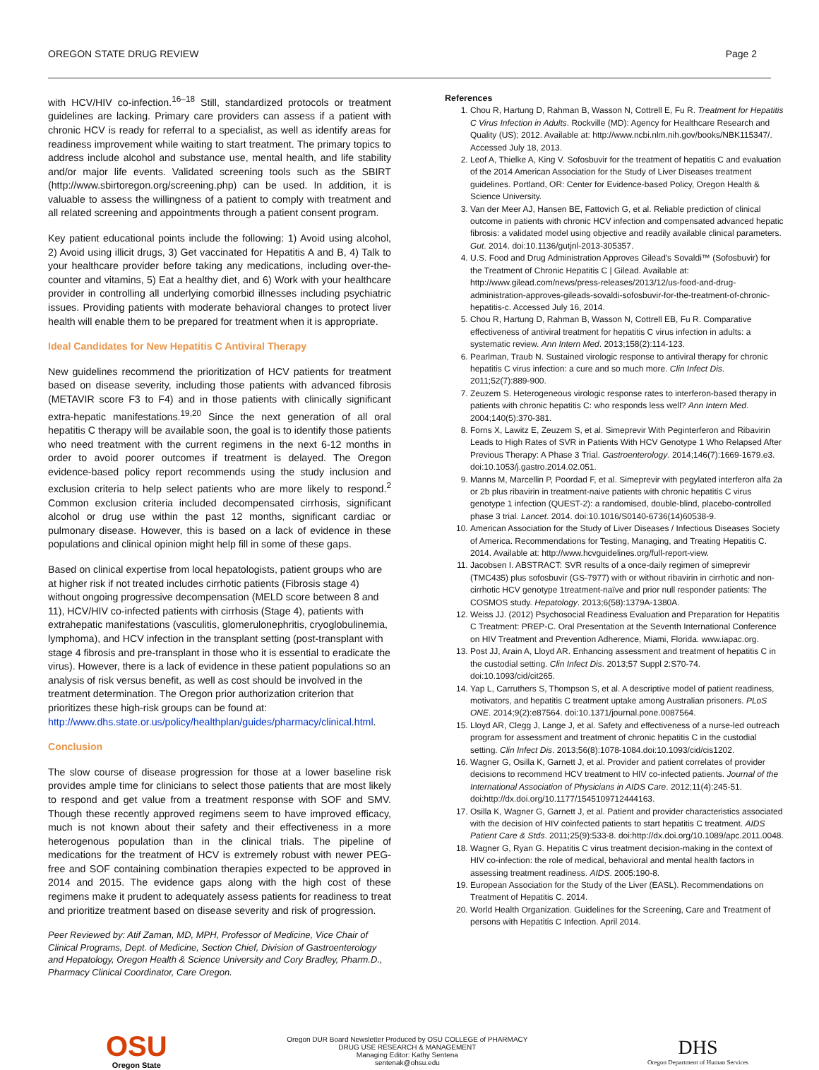OREGON STATE DRUG REVIEW Page 2
with HCV/HIV co-infection.<sup>16–18</sup> Still, standardized protocols or treatment guidelines are lacking. Primary care providers can assess if a patient with chronic HCV is ready for referral to a specialist, as well as identify areas for readiness improvement while waiting to start treatment. The primary topics to address include alcohol and substance use, mental health, and life stability and/or major life events. Validated screening tools such as the SBIRT (http://www.sbirtoregon.org/screening.php) can be used. In addition, it is valuable to assess the willingness of a patient to comply with treatment and all related screening and appointments through a patient consent program.
Key patient educational points include the following: 1) Avoid using alcohol, 2) Avoid using illicit drugs, 3) Get vaccinated for Hepatitis A and B, 4) Talk to your healthcare provider before taking any medications, including over-the-counter and vitamins, 5) Eat a healthy diet, and 6) Work with your healthcare provider in controlling all underlying comorbid illnesses including psychiatric issues. Providing patients with moderate behavioral changes to protect liver health will enable them to be prepared for treatment when it is appropriate.
Ideal Candidates for New Hepatitis C Antiviral Therapy
New guidelines recommend the prioritization of HCV patients for treatment based on disease severity, including those patients with advanced fibrosis (METAVIR score F3 to F4) and in those patients with clinically significant extra-hepatic manifestations.<sup>19,20</sup> Since the next generation of all oral hepatitis C therapy will be available soon, the goal is to identify those patients who need treatment with the current regimens in the next 6-12 months in order to avoid poorer outcomes if treatment is delayed. The Oregon evidence-based policy report recommends using the study inclusion and exclusion criteria to help select patients who are more likely to respond.<sup>2</sup> Common exclusion criteria included decompensated cirrhosis, significant alcohol or drug use within the past 12 months, significant cardiac or pulmonary disease. However, this is based on a lack of evidence in these populations and clinical opinion might help fill in some of these gaps.
Based on clinical expertise from local hepatologists, patient groups who are at higher risk if not treated includes cirrhotic patients (Fibrosis stage 4) without ongoing progressive decompensation (MELD score between 8 and 11), HCV/HIV co-infected patients with cirrhosis (Stage 4), patients with extrahepatic manifestations (vasculitis, glomerulonephritis, cryoglobulinemia, lymphoma), and HCV infection in the transplant setting (post-transplant with stage 4 fibrosis and pre-transplant in those who it is essential to eradicate the virus). However, there is a lack of evidence in these patient populations so an analysis of risk versus benefit, as well as cost should be involved in the treatment determination. The Oregon prior authorization criterion that prioritizes these high-risk groups can be found at: http://www.dhs.state.or.us/policy/healthplan/guides/pharmacy/clinical.html.
Conclusion
The slow course of disease progression for those at a lower baseline risk provides ample time for clinicians to select those patients that are most likely to respond and get value from a treatment response with SOF and SMV. Though these recently approved regimens seem to have improved efficacy, much is not known about their safety and their effectiveness in a more heterogenous population than in the clinical trials. The pipeline of medications for the treatment of HCV is extremely robust with newer PEG-free and SOF containing combination therapies expected to be approved in 2014 and 2015. The evidence gaps along with the high cost of these regimens make it prudent to adequately assess patients for readiness to treat and prioritize treatment based on disease severity and risk of progression.
Peer Reviewed by: Atif Zaman, MD, MPH, Professor of Medicine, Vice Chair of Clinical Programs, Dept. of Medicine, Section Chief, Division of Gastroenterology and Hepatology, Oregon Health & Science University and Cory Bradley, Pharm.D., Pharmacy Clinical Coordinator, Care Oregon.
References
1. Chou R, Hartung D, Rahman B, Wasson N, Cottrell E, Fu R. Treatment for Hepatitis C Virus Infection in Adults. Rockville (MD): Agency for Healthcare Research and Quality (US); 2012. Available at: http://www.ncbi.nlm.nih.gov/books/NBK115347/. Accessed July 18, 2013.
2. Leof A, Thielke A, King V. Sofosbuvir for the treatment of hepatitis C and evaluation of the 2014 American Association for the Study of Liver Diseases treatment guidelines. Portland, OR: Center for Evidence-based Policy, Oregon Health & Science University.
3. Van der Meer AJ, Hansen BE, Fattovich G, et al. Reliable prediction of clinical outcome in patients with chronic HCV infection and compensated advanced hepatic fibrosis: a validated model using objective and readily available clinical parameters. Gut. 2014. doi:10.1136/gutjnl-2013-305357.
4. U.S. Food and Drug Administration Approves Gilead's Sovaldi™ (Sofosbuvir) for the Treatment of Chronic Hepatitis C | Gilead. Available at: http://www.gilead.com/news/press-releases/2013/12/us-food-and-drug-administration-approves-gileads-sovaldi-sofosbuvir-for-the-treatment-of-chronic-hepatitis-c. Accessed July 16, 2014.
5. Chou R, Hartung D, Rahman B, Wasson N, Cottrell EB, Fu R. Comparative effectiveness of antiviral treatment for hepatitis C virus infection in adults: a systematic review. Ann Intern Med. 2013;158(2):114-123.
6. Pearlman, Traub N. Sustained virologic response to antiviral therapy for chronic hepatitis C virus infection: a cure and so much more. Clin Infect Dis. 2011;52(7):889-900.
7. Zeuzem S. Heterogeneous virologic response rates to interferon-based therapy in patients with chronic hepatitis C: who responds less well? Ann Intern Med. 2004;140(5):370-381.
8. Forns X, Lawitz E, Zeuzem S, et al. Simeprevir With Peginterferon and Ribavirin Leads to High Rates of SVR in Patients With HCV Genotype 1 Who Relapsed After Previous Therapy: A Phase 3 Trial. Gastroenterology. 2014;146(7):1669-1679.e3. doi:10.1053/j.gastro.2014.02.051.
9. Manns M, Marcellin P, Poordad F, et al. Simeprevir with pegylated interferon alfa 2a or 2b plus ribavirin in treatment-naive patients with chronic hepatitis C virus genotype 1 infection (QUEST-2): a randomised, double-blind, placebo-controlled phase 3 trial. Lancet. 2014. doi:10.1016/S0140-6736(14)60538-9.
10. American Association for the Study of Liver Diseases / Infectious Diseases Society of America. Recommendations for Testing, Managing, and Treating Hepatitis C. 2014. Available at: http://www.hcvguidelines.org/full-report-view.
11. Jacobsen I. ABSTRACT: SVR results of a once-daily regimen of simeprevir (TMC435) plus sofosbuvir (GS-7977) with or without ribavirin in cirrhotic and non-cirrhotic HCV genotype 1treatment-naïve and prior null responder patients: The COSMOS study. Hepatology. 2013;6(58):1379A-1380A.
12. Weiss JJ. (2012) Psychosocial Readiness Evaluation and Preparation for Hepatitis C Treatment: PREP-C. Oral Presentation at the Seventh International Conference on HIV Treatment and Prevention Adherence, Miami, Florida. www.iapac.org.
13. Post JJ, Arain A, Lloyd AR. Enhancing assessment and treatment of hepatitis C in the custodial setting. Clin Infect Dis. 2013;57 Suppl 2:S70-74. doi:10.1093/cid/cit265.
14. Yap L, Carruthers S, Thompson S, et al. A descriptive model of patient readiness, motivators, and hepatitis C treatment uptake among Australian prisoners. PLoS ONE. 2014;9(2):e87564. doi:10.1371/journal.pone.0087564.
15. Lloyd AR, Clegg J, Lange J, et al. Safety and effectiveness of a nurse-led outreach program for assessment and treatment of chronic hepatitis C in the custodial setting. Clin Infect Dis. 2013;56(8):1078-1084.doi:10.1093/cid/cis1202.
16. Wagner G, Osilla K, Garnett J, et al. Provider and patient correlates of provider decisions to recommend HCV treatment to HIV co-infected patients. Journal of the International Association of Physicians in AIDS Care. 2012;11(4):245-51. doi:http://dx.doi.org/10.1177/1545109712444163.
17. Osilla K, Wagner G, Garnett J, et al. Patient and provider characteristics associated with the decision of HIV coinfected patients to start hepatitis C treatment. AIDS Patient Care & Stds. 2011;25(9):533-8. doi:http://dx.doi.org/10.1089/apc.2011.0048.
18. Wagner G, Ryan G. Hepatitis C virus treatment decision-making in the context of HIV co-infection: the role of medical, behavioral and mental health factors in assessing treatment readiness. AIDS. 2005:190-8.
19. European Association for the Study of the Liver (EASL). Recommendations on Treatment of Hepatitis C. 2014.
20. World Health Organization. Guidelines for the Screening, Care and Treatment of persons with Hepatitis C Infection. April 2014.
OSU
Oregon State
Oregon DUR Board Newsletter Produced by OSU COLLEGE of PHARMACY
DRUG USE RESEARCH & MANAGEMENT
Managing Editor: Kathy Sentena
sentenak@ohsu.edu
DHS
Oregon Department of Human Services